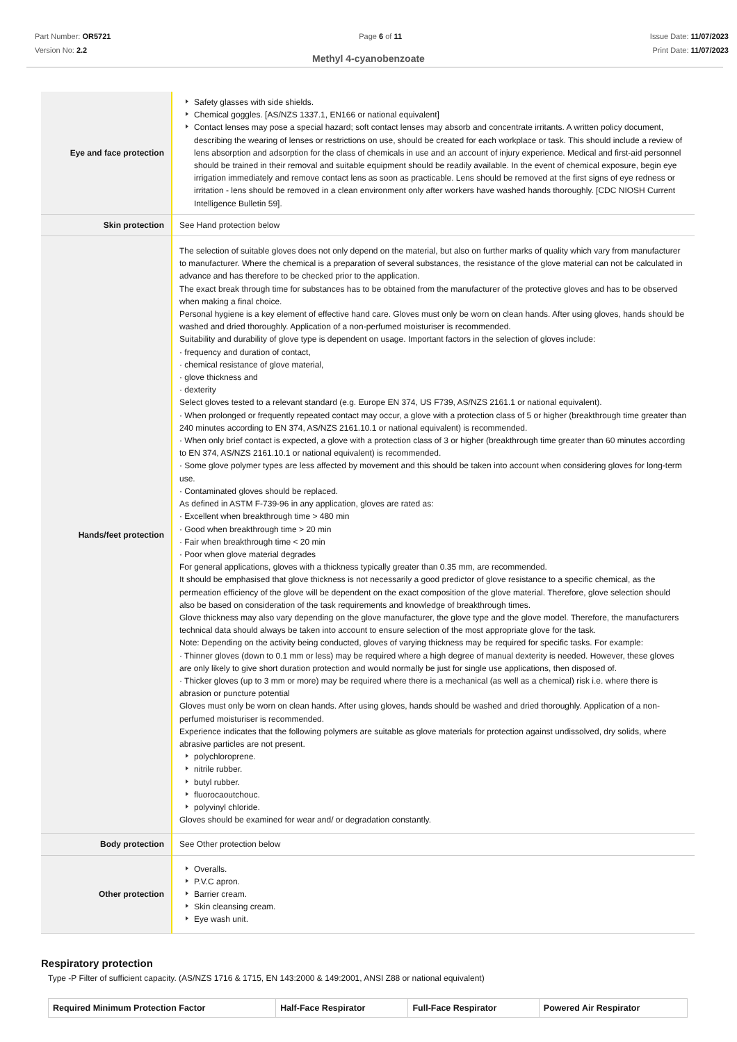Part Number: OR5721
Version No: 2.2
Page 6 of 11 Issue Date: 11/07/2023
Print Date: 11/07/2023
Methyl 4-cyanobenzoate
| Eye and face protection | Safety glasses with side shields. Chemical goggles. [AS/NZS 1337.1, EN166 or national equivalent] Contact lenses may pose a special hazard; soft contact lenses may absorb and concentrate irritants. A written policy document, describing the wearing of lenses or restrictions on use, should be created for each workplace or task. This should include a review of lens absorption and adsorption for the class of chemicals in use and an account of injury experience. Medical and first-aid personnel should be trained in their removal and suitable equipment should be readily available. In the event of chemical exposure, begin eye irrigation immediately and remove contact lens as soon as practicable. Lens should be removed at the first signs of eye redness or irritation - lens should be removed in a clean environment only after workers have washed hands thoroughly. [CDC NIOSH Current Intelligence Bulletin 59]. |
| Skin protection | See Hand protection below |
| Hands/feet protection | The selection of suitable gloves does not only depend on the material, but also on further marks of quality which vary from manufacturer to manufacturer. Where the chemical is a preparation of several substances, the resistance of the glove material can not be calculated in advance and has therefore to be checked prior to the application. The exact break through time for substances has to be obtained from the manufacturer of the protective gloves and has to be observed when making a final choice. Personal hygiene is a key element of effective hand care. Gloves must only be worn on clean hands. After using gloves, hands should be washed and dried thoroughly. Application of a non-perfumed moisturiser is recommended. Suitability and durability of glove type is dependent on usage. Important factors in the selection of gloves include: · frequency and duration of contact, · chemical resistance of glove material, · glove thickness and · dexterity Select gloves tested to a relevant standard (e.g. Europe EN 374, US F739, AS/NZS 2161.1 or national equivalent). · When prolonged or frequently repeated contact may occur, a glove with a protection class of 5 or higher (breakthrough time greater than 240 minutes according to EN 374, AS/NZS 2161.10.1 or national equivalent) is recommended. · When only brief contact is expected, a glove with a protection class of 3 or higher (breakthrough time greater than 60 minutes according to EN 374, AS/NZS 2161.10.1 or national equivalent) is recommended. · Some glove polymer types are less affected by movement and this should be taken into account when considering gloves for long-term use. · Contaminated gloves should be replaced. As defined in ASTM F-739-96 in any application, gloves are rated as: · Excellent when breakthrough time > 480 min · Good when breakthrough time > 20 min · Fair when breakthrough time < 20 min · Poor when glove material degrades For general applications, gloves with a thickness typically greater than 0.35 mm, are recommended. It should be emphasised that glove thickness is not necessarily a good predictor of glove resistance to a specific chemical, as the permeation efficiency of the glove will be dependent on the exact composition of the glove material. Therefore, glove selection should also be based on consideration of the task requirements and knowledge of breakthrough times. Glove thickness may also vary depending on the glove manufacturer, the glove type and the glove model. Therefore, the manufacturers technical data should always be taken into account to ensure selection of the most appropriate glove for the task. Note: Depending on the activity being conducted, gloves of varying thickness may be required for specific tasks. For example: · Thinner gloves (down to 0.1 mm or less) may be required where a high degree of manual dexterity is needed. However, these gloves are only likely to give short duration protection and would normally be just for single use applications, then disposed of. · Thicker gloves (up to 3 mm or more) may be required where there is a mechanical (as well as a chemical) risk i.e. where there is abrasion or puncture potential Gloves must only be worn on clean hands. After using gloves, hands should be washed and dried thoroughly. Application of a non-perfumed moisturiser is recommended. Experience indicates that the following polymers are suitable as glove materials for protection against undissolved, dry solids, where abrasive particles are not present. polychloroprene. nitrile rubber. butyl rubber. fluorocaoutchouc. polyvinyl chloride. Gloves should be examined for wear and/ or degradation constantly. |
| Body protection | See Other protection below |
| Other protection | Overalls. P.V.C apron. Barrier cream. Skin cleansing cream. Eye wash unit. |
Respiratory protection
Type -P Filter of sufficient capacity. (AS/NZS 1716 & 1715, EN 143:2000 & 149:2001, ANSI Z88 or national equivalent)
| Required Minimum Protection Factor | Half-Face Respirator | Full-Face Respirator | Powered Air Respirator |
| --- | --- | --- | --- |